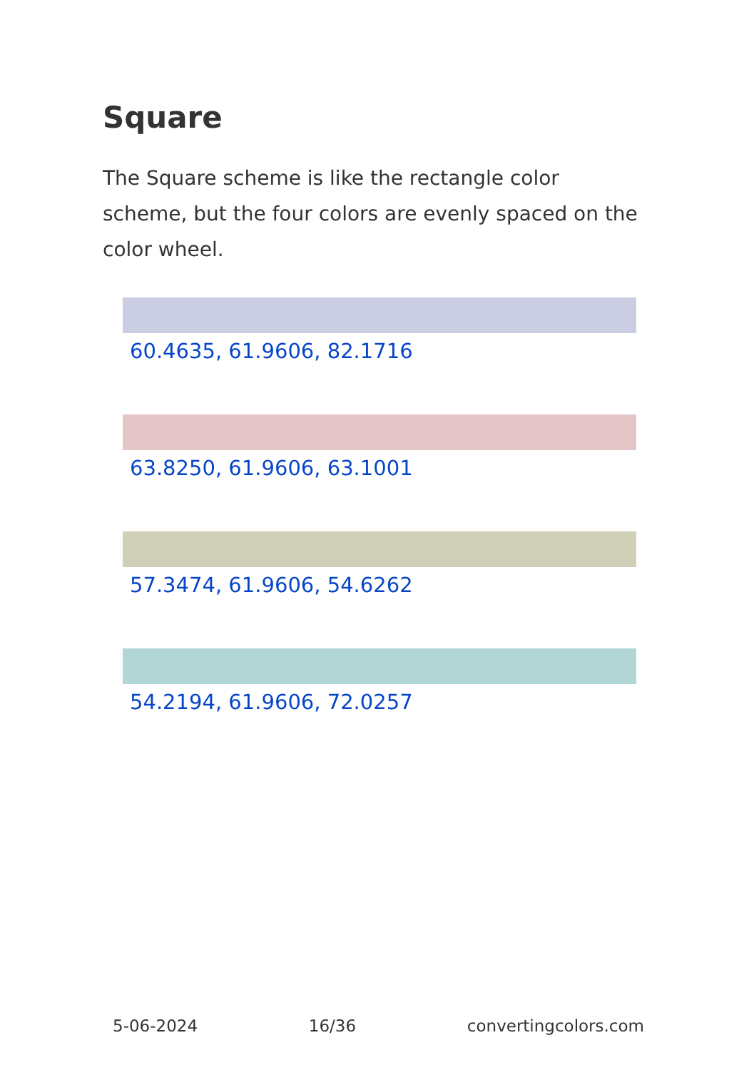Square
The Square scheme is like the rectangle color scheme, but the four colors are evenly spaced on the color wheel.
60.4635, 61.9606, 82.1716
63.8250, 61.9606, 63.1001
57.3474, 61.9606, 54.6262
54.2194, 61.9606, 72.0257
5-06-2024 16/36 convertingcolors.com